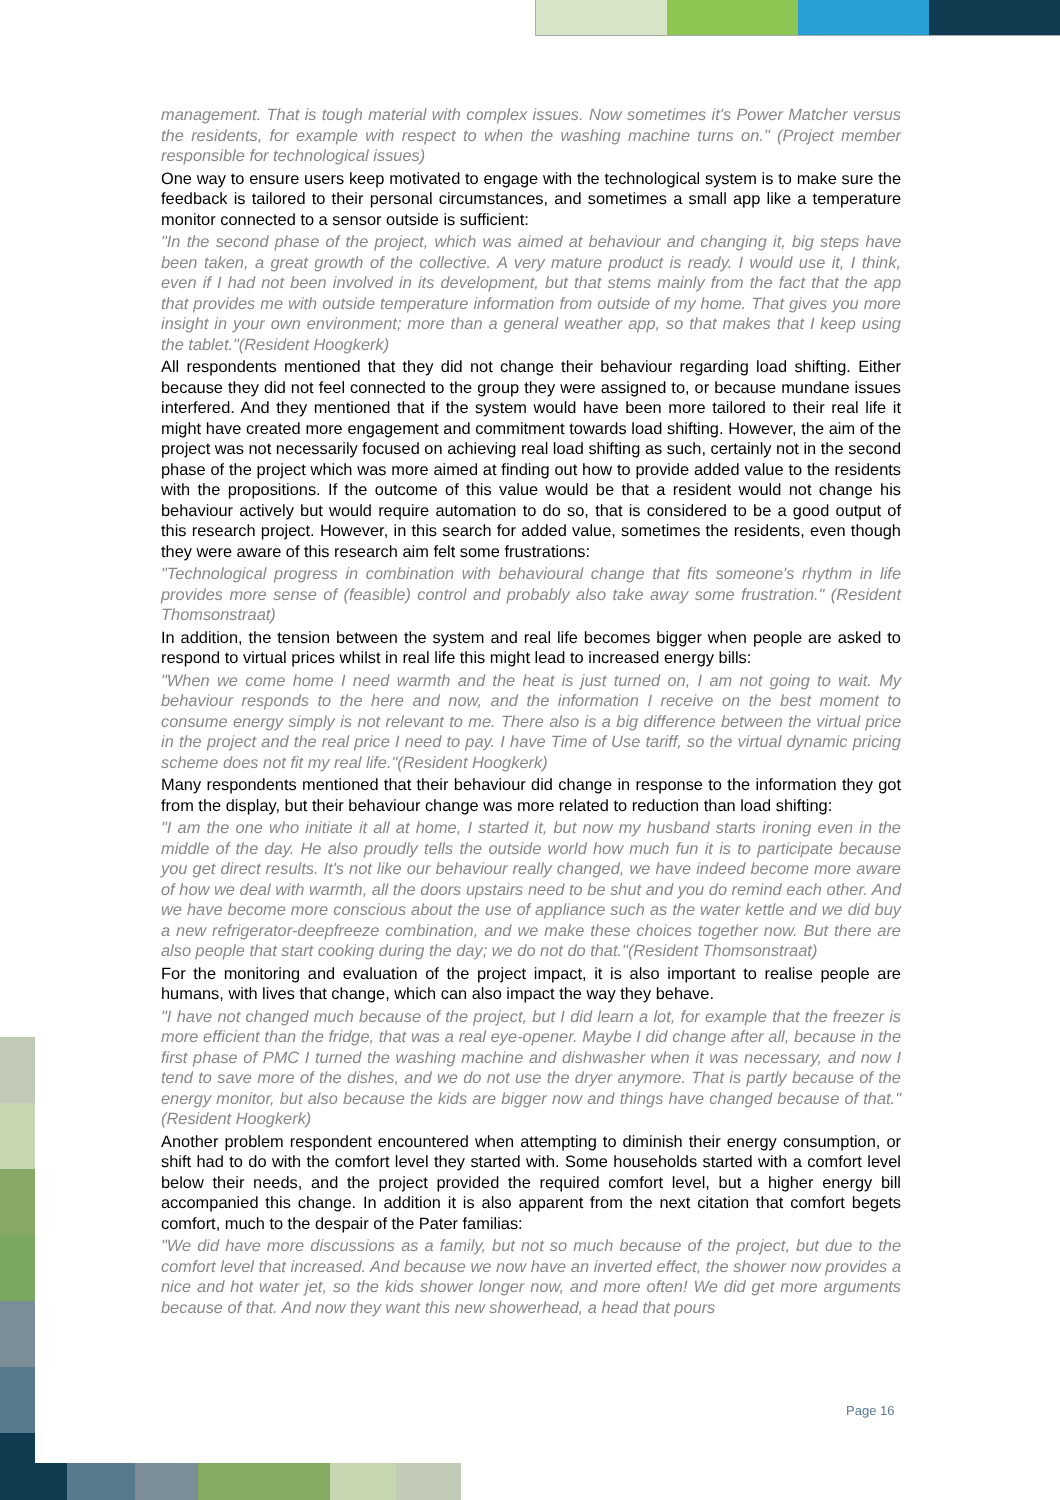management. That is tough material with complex issues. Now sometimes it's Power Matcher versus the residents, for example with respect to when the washing machine turns on." (Project member responsible for technological issues)
One way to ensure users keep motivated to engage with the technological system is to make sure the feedback is tailored to their personal circumstances, and sometimes a small app like a temperature monitor connected to a sensor outside is sufficient:
"In the second phase of the project, which was aimed at behaviour and changing it, big steps have been taken, a great growth of the collective. A very mature product is ready. I would use it, I think, even if I had not been involved in its development, but that stems mainly from the fact that the app that provides me with outside temperature information from outside of my home. That gives you more insight in your own environment; more than a general weather app, so that makes that I keep using the tablet."(Resident Hoogkerk)
All respondents mentioned that they did not change their behaviour regarding load shifting. Either because they did not feel connected to the group they were assigned to, or because mundane issues interfered. And they mentioned that if the system would have been more tailored to their real life it might have created more engagement and commitment towards load shifting. However, the aim of the project was not necessarily focused on achieving real load shifting as such, certainly not in the second phase of the project which was more aimed at finding out how to provide added value to the residents with the propositions. If the outcome of this value would be that a resident would not change his behaviour actively but would require automation to do so, that is considered to be a good output of this research project. However, in this search for added value, sometimes the residents, even though they were aware of this research aim felt some frustrations:
"Technological progress in combination with behavioural change that fits someone's rhythm in life provides more sense of (feasible) control and probably also take away some frustration." (Resident Thomsonstraat)
In addition, the tension between the system and real life becomes bigger when people are asked to respond to virtual prices whilst in real life this might lead to increased energy bills:
"When we come home I need warmth and the heat is just turned on, I am not going to wait. My behaviour responds to the here and now, and the information I receive on the best moment to consume energy simply is not relevant to me. There also is a big difference between the virtual price in the project and the real price I need to pay. I have Time of Use tariff, so the virtual dynamic pricing scheme does not fit my real life."(Resident Hoogkerk)
Many respondents mentioned that their behaviour did change in response to the information they got from the display, but their behaviour change was more related to reduction than load shifting:
"I am the one who initiate it all at home, I started it, but now my husband starts ironing even in the middle of the day. He also proudly tells the outside world how much fun it is to participate because you get direct results. It's not like our behaviour really changed, we have indeed become more aware of how we deal with warmth, all the doors upstairs need to be shut and you do remind each other. And we have become more conscious about the use of appliance such as the water kettle and we did buy a new refrigerator-deepfreeze combination, and we make these choices together now. But there are also people that start cooking during the day; we do not do that."(Resident Thomsonstraat)
For the monitoring and evaluation of the project impact, it is also important to realise people are humans, with lives that change, which can also impact the way they behave.
"I have not changed much because of the project, but I did learn a lot, for example that the freezer is more efficient than the fridge, that was a real eye-opener. Maybe I did change after all, because in the first phase of PMC I turned the washing machine and dishwasher when it was necessary, and now I tend to save more of the dishes, and we do not use the dryer anymore. That is partly because of the energy monitor, but also because the kids are bigger now and things have changed because of that."(Resident Hoogkerk)
Another problem respondent encountered when attempting to diminish their energy consumption, or shift had to do with the comfort level they started with. Some households started with a comfort level below their needs, and the project provided the required comfort level, but a higher energy bill accompanied this change. In addition it is also apparent from the next citation that comfort begets comfort, much to the despair of the Pater familias:
"We did have more discussions as a family, but not so much because of the project, but due to the comfort level that increased. And because we now have an inverted effect, the shower now provides a nice and hot water jet, so the kids shower longer now, and more often! We did get more arguments because of that. And now they want this new showerhead, a head that pours
Page 16